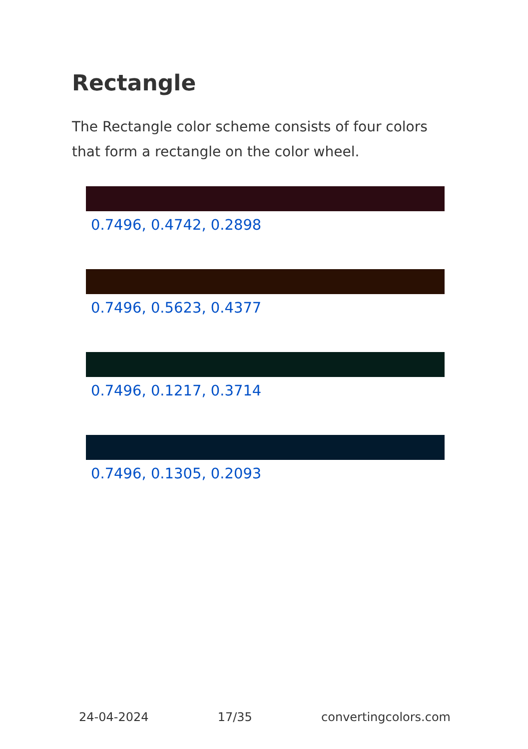Rectangle
The Rectangle color scheme consists of four colors that form a rectangle on the color wheel.
0.7496, 0.4742, 0.2898
0.7496, 0.5623, 0.4377
0.7496, 0.1217, 0.3714
0.7496, 0.1305, 0.2093
24-04-2024 17/35 convertingcolors.com